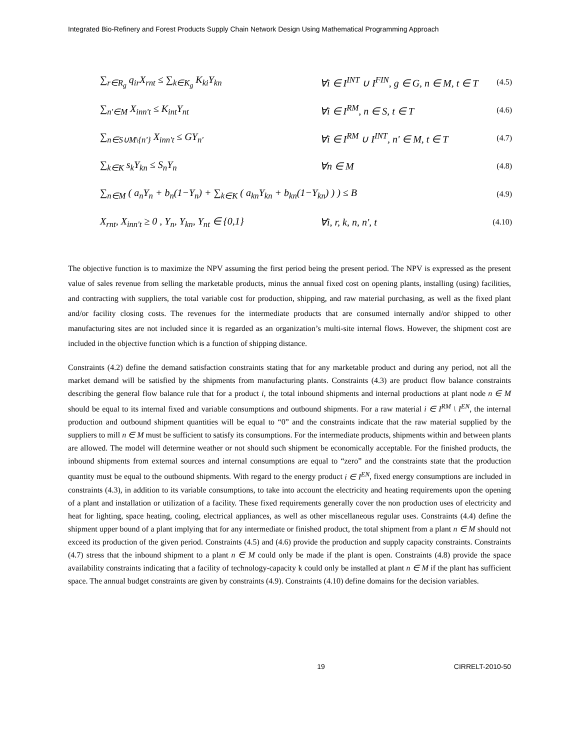Integrated Bio-Refinery and Forest Products Supply Chain Network Design Using Mathematical Programming Approach
∑<sub>r∈R<sub>g</sub></sub> q<sub>ir</sub>X<sub>rnt</sub> ≤ ∑<sub>k∈K<sub>g</sub></sub> K<sub>ki</sub>Y<sub>kn</sub> ∀i ∈ I<sup>INT</sup> ∪ I<sup>FIN</sup>, g ∈ G, n ∈ M, t ∈ T (4.5)
∑<sub>n'∈M</sub> X<sub>inn't</sub> ≤ K<sub>int</sub>Y<sub>nt</sub> ∀i ∈ I<sup>RM</sup>, n ∈ S, t ∈ T (4.6)
∑<sub>n∈S∪M\{n'}</sub> X<sub>inn't</sub> ≤ GY<sub>n'</sub> ∀i ∈ I<sup>RM</sup> ∪ I<sup>INT</sup>, n' ∈ M, t ∈ T (4.7)
∑<sub>k∈K</sub> s<sub>k</sub>Y<sub>kn</sub> ≤ S<sub>n</sub>Y<sub>n</sub> ∀n ∈ M (4.8)
∑<sub>n∈M</sub> ( a<sub>n</sub>Y<sub>n</sub> + b<sub>n</sub>(1−Y<sub>n</sub>) + ∑<sub>k∈K</sub> ( a<sub>kn</sub>Y<sub>kn</sub> + b<sub>kn</sub>(1−Y<sub>kn</sub>) ) ) ≤ B (4.9)
X<sub>rnt</sub>, X<sub>inn't</sub> ≥ 0 , Y<sub>n</sub>, Y<sub>kn</sub>, Y<sub>nt</sub> ∈ {0,1} ∀i, r, k, n, n', t (4.10)
The objective function is to maximize the NPV assuming the first period being the present period. The NPV is expressed as the present value of sales revenue from selling the marketable products, minus the annual fixed cost on opening plants, installing (using) facilities, and contracting with suppliers, the total variable cost for production, shipping, and raw material purchasing, as well as the fixed plant and/or facility closing costs. The revenues for the intermediate products that are consumed internally and/or shipped to other manufacturing sites are not included since it is regarded as an organization’s multi-site internal flows. However, the shipment cost are included in the objective function which is a function of shipping distance.
Constraints (4.2) define the demand satisfaction constraints stating that for any marketable product and during any period, not all the market demand will be satisfied by the shipments from manufacturing plants. Constraints (4.3) are product flow balance constraints describing the general flow balance rule that for a product i, the total inbound shipments and internal productions at plant node n ∈ M should be equal to its internal fixed and variable consumptions and outbound shipments. For a raw material i ∈ I<sup>RM</sup> \ I<sup>EN</sup>, the internal production and outbound shipment quantities will be equal to “0” and the constraints indicate that the raw material supplied by the suppliers to mill n ∈ M must be sufficient to satisfy its consumptions. For the intermediate products, shipments within and between plants are allowed. The model will determine weather or not should such shipment be economically acceptable. For the finished products, the inbound shipments from external sources and internal consumptions are equal to “zero” and the constraints state that the production quantity must be equal to the outbound shipments. With regard to the energy product i ∈ I<sup>EN</sup>, fixed energy consumptions are included in constraints (4.3), in addition to its variable consumptions, to take into account the electricity and heating requirements upon the opening of a plant and installation or utilization of a facility. These fixed requirements generally cover the non production uses of electricity and heat for lighting, space heating, cooling, electrical appliances, as well as other miscellaneous regular uses. Constraints (4.4) define the shipment upper bound of a plant implying that for any intermediate or finished product, the total shipment from a plant n ∈ M should not exceed its production of the given period. Constraints (4.5) and (4.6) provide the production and supply capacity constraints. Constraints (4.7) stress that the inbound shipment to a plant n ∈ M could only be made if the plant is open. Constraints (4.8) provide the space availability constraints indicating that a facility of technology-capacity k could only be installed at plant n ∈ M if the plant has sufficient space. The annual budget constraints are given by constraints (4.9). Constraints (4.10) define domains for the decision variables.
19 CIRRELT-2010-50